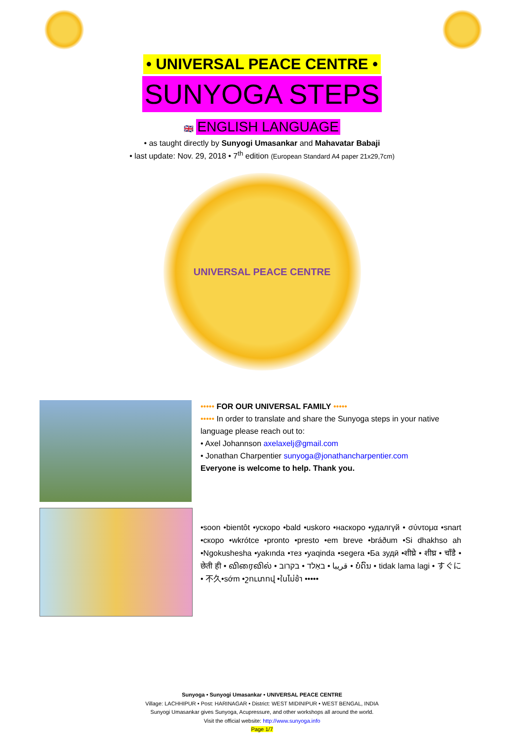• UNIVERSAL PEACE CENTRE •
SUNYOGA STEPS
🇬🇧 ENGLISH LANGUAGE
• as taught directly by Sunyogi Umasankar and Mahavatar Babaji
• last update: Nov. 29, 2018 • 7<sup>th</sup> edition (European Standard A4 paper 21x29,7cm)
UNIVERSAL PEACE CENTRE
••••• FOR OUR UNIVERSAL FAMILY •••••
••••• In order to translate and share the Sunyoga steps in your native language please reach out to:
• Axel Johannson axelaxelj@gmail.com
• Jonathan Charpentier sunyoga@jonathancharpentier.com
Everyone is welcome to help. Thank you.
•soon •bientôt •ускоро •bald •uskoro •наскоро •удалгүй • σύντομα •snart •скоро •wkrótce •pronto •presto •em breve •bráðum •Si dhakhso ah •Ngokushesha •yakında •тез •yaqinda •segera •Ба зудӣ •शीघ्रे • शीघ्र • चाँडै • छेती ही • விரைவில் • قريبا • באַלד • בקרוב • ບໍ່ດົນ • tidak lama lagi • すぐに • 不久•sớm •շուտով •ในไม่ช้า •••••
Sunyoga • Sunyogi Umasankar • UNIVERSAL PEACE CENTRE
Village: LACHHIPUR • Post: HARINAGAR • District: WEST MIDINIPUR • WEST BENGAL, INDIA
Sunyogi Umasankar gives Sunyoga, Acupressure, and other workshops all around the world.
Visit the official website: http://www.sunyoga.info
Page 1/7